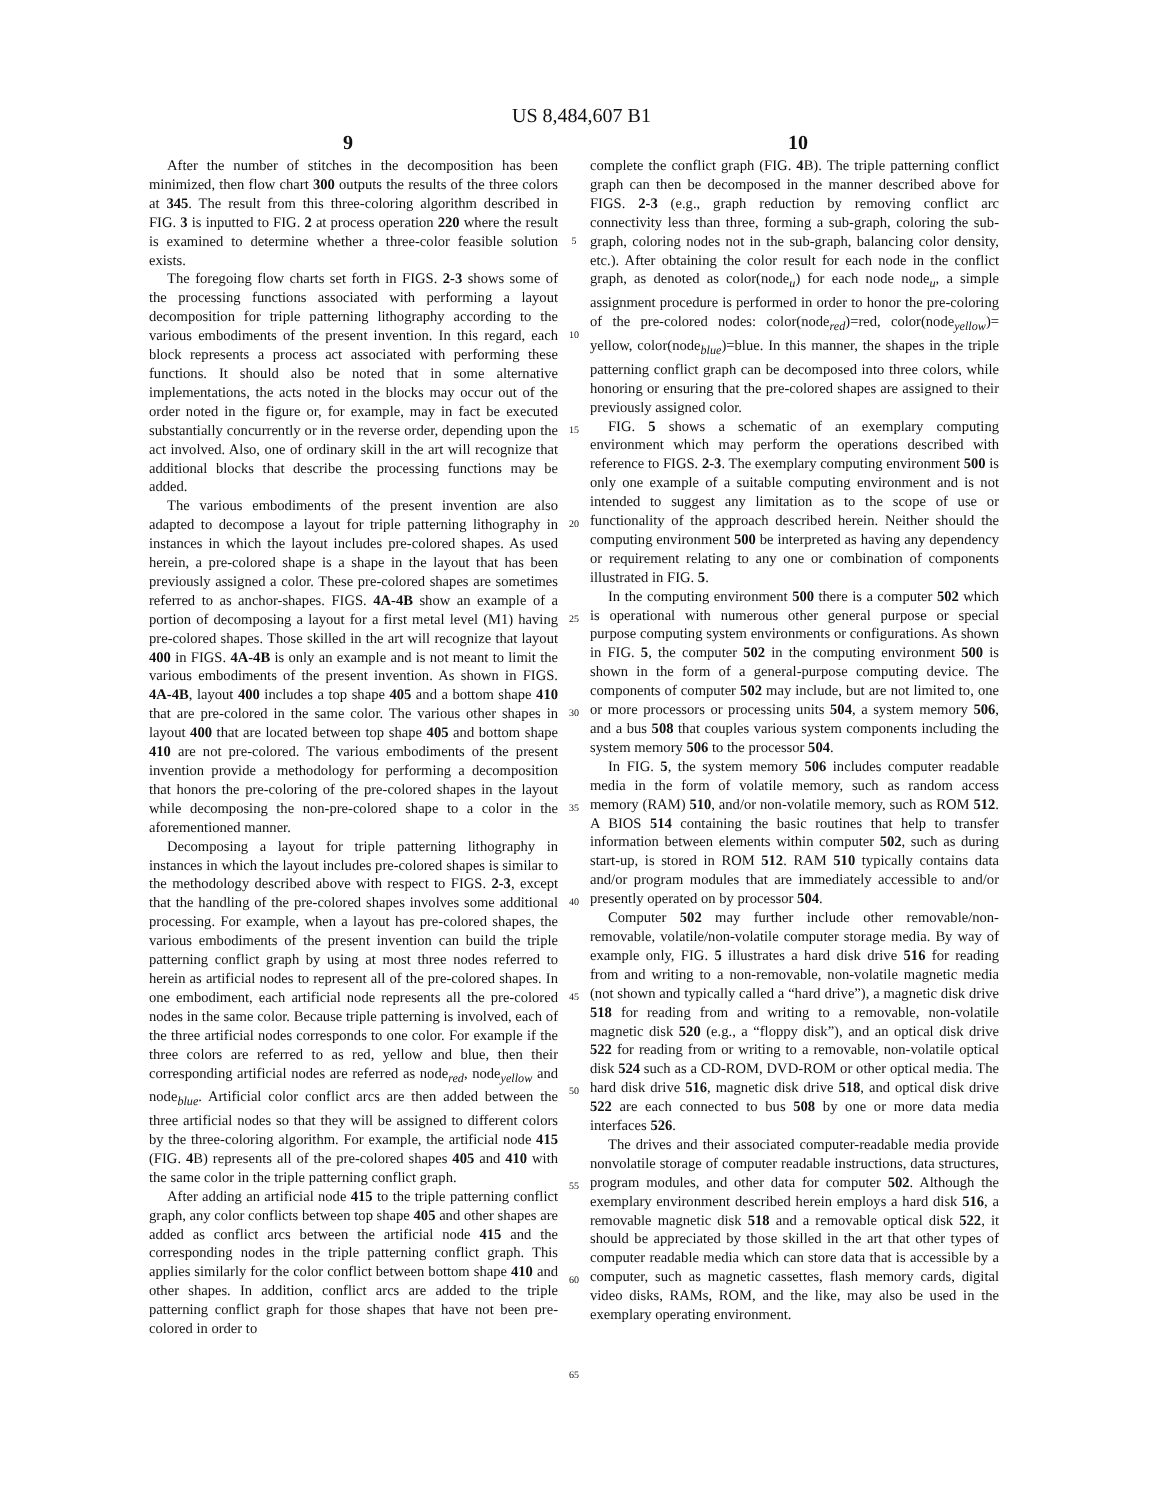US 8,484,607 B1
9 10
After the number of stitches in the decomposition has been minimized, then flow chart 300 outputs the results of the three colors at 345. The result from this three-coloring algorithm described in FIG. 3 is inputted to FIG. 2 at process operation 220 where the result is examined to determine whether a three-color feasible solution exists.
The foregoing flow charts set forth in FIGS. 2-3 shows some of the processing functions associated with performing a layout decomposition for triple patterning lithography according to the various embodiments of the present invention. In this regard, each block represents a process act associated with performing these functions. It should also be noted that in some alternative implementations, the acts noted in the blocks may occur out of the order noted in the figure or, for example, may in fact be executed substantially concurrently or in the reverse order, depending upon the act involved. Also, one of ordinary skill in the art will recognize that additional blocks that describe the processing functions may be added.
The various embodiments of the present invention are also adapted to decompose a layout for triple patterning lithography in instances in which the layout includes pre-colored shapes. As used herein, a pre-colored shape is a shape in the layout that has been previously assigned a color. These pre-colored shapes are sometimes referred to as anchor-shapes. FIGS. 4A-4B show an example of a portion of decomposing a layout for a first metal level (M1) having pre-colored shapes. Those skilled in the art will recognize that layout 400 in FIGS. 4A-4B is only an example and is not meant to limit the various embodiments of the present invention. As shown in FIGS. 4A-4B, layout 400 includes a top shape 405 and a bottom shape 410 that are pre-colored in the same color. The various other shapes in layout 400 that are located between top shape 405 and bottom shape 410 are not pre-colored. The various embodiments of the present invention provide a methodology for performing a decomposition that honors the pre-coloring of the pre-colored shapes in the layout while decomposing the non-pre-colored shape to a color in the aforementioned manner.
Decomposing a layout for triple patterning lithography in instances in which the layout includes pre-colored shapes is similar to the methodology described above with respect to FIGS. 2-3, except that the handling of the pre-colored shapes involves some additional processing. For example, when a layout has pre-colored shapes, the various embodiments of the present invention can build the triple patterning conflict graph by using at most three nodes referred to herein as artificial nodes to represent all of the pre-colored shapes. In one embodiment, each artificial node represents all the pre-colored nodes in the same color. Because triple patterning is involved, each of the three artificial nodes corresponds to one color. For example if the three colors are referred to as red, yellow and blue, then their corresponding artificial nodes are referred as node<sub>red</sub>, node<sub>yellow</sub> and node<sub>blue</sub>. Artificial color conflict arcs are then added between the three artificial nodes so that they will be assigned to different colors by the three-coloring algorithm. For example, the artificial node 415 (FIG. 4 B) represents all of the pre-colored shapes 405 and 410 with the same color in the triple patterning conflict graph.
After adding an artificial node 415 to the triple patterning conflict graph, any color conflicts between top shape 405 and other shapes are added as conflict arcs between the artificial node 415 and the corresponding nodes in the triple patterning conflict graph. This applies similarly for the color conflict between bottom shape 410 and other shapes. In addition, conflict arcs are added to the triple patterning conflict graph for those shapes that have not been pre-colored in order to
5
10
15
20
25
30
35
40
45
50
55
60
65
complete the conflict graph (FIG. 4 B). The triple patterning conflict graph can then be decomposed in the manner described above for FIGS. 2-3 (e.g., graph reduction by removing conflict arc connectivity less than three, forming a sub-graph, coloring the sub-graph, coloring nodes not in the sub-graph, balancing color density, etc.). After obtaining the color result for each node in the conflict graph, as denoted as color(node<sub>u</sub>) for each node node<sub>u</sub>, a simple assignment procedure is performed in order to honor the pre-coloring of the pre-colored nodes: color(node<sub>red</sub>)=red, color(node<sub>yellow</sub>)= yellow, color(node<sub>blue</sub>)=blue. In this manner, the shapes in the triple patterning conflict graph can be decomposed into three colors, while honoring or ensuring that the pre-colored shapes are assigned to their previously assigned color.
FIG. 5 shows a schematic of an exemplary computing environment which may perform the operations described with reference to FIGS. 2-3. The exemplary computing environment 500 is only one example of a suitable computing environment and is not intended to suggest any limitation as to the scope of use or functionality of the approach described herein. Neither should the computing environment 500 be interpreted as having any dependency or requirement relating to any one or combination of components illustrated in FIG. 5.
In the computing environment 500 there is a computer 502 which is operational with numerous other general purpose or special purpose computing system environments or configurations. As shown in FIG. 5, the computer 502 in the computing environment 500 is shown in the form of a general-purpose computing device. The components of computer 502 may include, but are not limited to, one or more processors or processing units 504, a system memory 506, and a bus 508 that couples various system components including the system memory 506 to the processor 504.
In FIG. 5, the system memory 506 includes computer readable media in the form of volatile memory, such as random access memory (RAM) 510, and/or non-volatile memory, such as ROM 512. A BIOS 514 containing the basic routines that help to transfer information between elements within computer 502, such as during start-up, is stored in ROM 512. RAM 510 typically contains data and/or program modules that are immediately accessible to and/or presently operated on by processor 504.
Computer 502 may further include other removable/non-removable, volatile/non-volatile computer storage media. By way of example only, FIG. 5 illustrates a hard disk drive 516 for reading from and writing to a non-removable, non-volatile magnetic media (not shown and typically called a “hard drive”), a magnetic disk drive 518 for reading from and writing to a removable, non-volatile magnetic disk 520 (e.g., a “floppy disk”), and an optical disk drive 522 for reading from or writing to a removable, non-volatile optical disk 524 such as a CD-ROM, DVD-ROM or other optical media. The hard disk drive 516, magnetic disk drive 518, and optical disk drive 522 are each connected to bus 508 by one or more data media interfaces 526.
The drives and their associated computer-readable media provide nonvolatile storage of computer readable instructions, data structures, program modules, and other data for computer 502. Although the exemplary environment described herein employs a hard disk 516, a removable magnetic disk 518 and a removable optical disk 522, it should be appreciated by those skilled in the art that other types of computer readable media which can store data that is accessible by a computer, such as magnetic cassettes, flash memory cards, digital video disks, RAMs, ROM, and the like, may also be used in the exemplary operating environment.